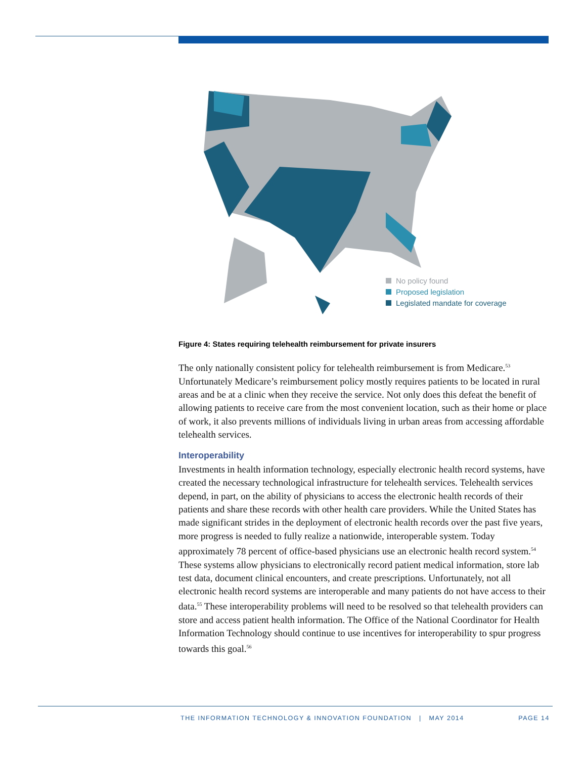No policy found
Proposed legislation
Legislated mandate for coverage
Figure 4: States requiring telehealth reimbursement for private insurers
The only nationally consistent policy for telehealth reimbursement is from Medicare.<sup>53</sup> Unfortunately Medicare’s reimbursement policy mostly requires patients to be located in rural areas and be at a clinic when they receive the service. Not only does this defeat the benefit of allowing patients to receive care from the most convenient location, such as their home or place of work, it also prevents millions of individuals living in urban areas from accessing affordable telehealth services.
Interoperability
Investments in health information technology, especially electronic health record systems, have created the necessary technological infrastructure for telehealth services. Telehealth services depend, in part, on the ability of physicians to access the electronic health records of their patients and share these records with other health care providers. While the United States has made significant strides in the deployment of electronic health records over the past five years, more progress is needed to fully realize a nationwide, interoperable system. Today approximately 78 percent of office-based physicians use an electronic health record system.<sup>54</sup> These systems allow physicians to electronically record patient medical information, store lab test data, document clinical encounters, and create prescriptions. Unfortunately, not all electronic health record systems are interoperable and many patients do not have access to their data.<sup>55</sup> These interoperability problems will need to be resolved so that telehealth providers can store and access patient health information. The Office of the National Coordinator for Health Information Technology should continue to use incentives for interoperability to spur progress towards this goal.<sup>56</sup>
THE INFORMATION TECHNOLOGY & INNOVATION FOUNDATION | MAY 2014 PAGE 14